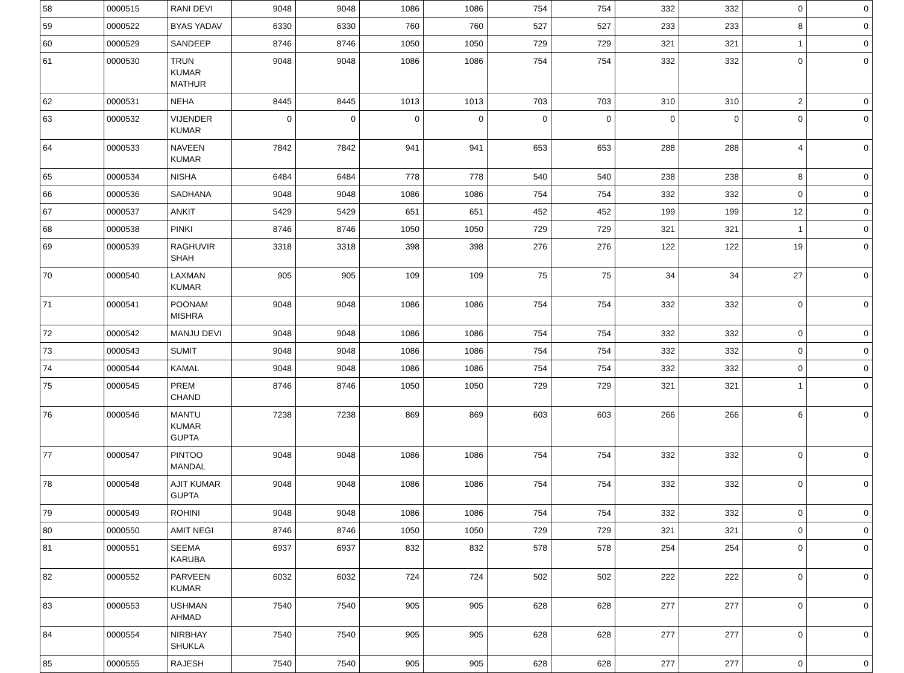| 58 | 0000515 | RANI DEVI | 9048 | 9048 | 1086 | 1086 | 754 | 754 | 332 | 332 | 0 | 0 |
| 59 | 0000522 | BYAS YADAV | 6330 | 6330 | 760 | 760 | 527 | 527 | 233 | 233 | 8 | 0 |
| 60 | 0000529 | SANDEEP | 8746 | 8746 | 1050 | 1050 | 729 | 729 | 321 | 321 | 1 | 0 |
| 61 | 0000530 | TRUN KUMAR MATHUR | 9048 | 9048 | 1086 | 1086 | 754 | 754 | 332 | 332 | 0 | 0 |
| 62 | 0000531 | NEHA | 8445 | 8445 | 1013 | 1013 | 703 | 703 | 310 | 310 | 2 | 0 |
| 63 | 0000532 | VIJENDER KUMAR | 0 | 0 | 0 | 0 | 0 | 0 | 0 | 0 | 0 | 0 |
| 64 | 0000533 | NAVEEN KUMAR | 7842 | 7842 | 941 | 941 | 653 | 653 | 288 | 288 | 4 | 0 |
| 65 | 0000534 | NISHA | 6484 | 6484 | 778 | 778 | 540 | 540 | 238 | 238 | 8 | 0 |
| 66 | 0000536 | SADHANA | 9048 | 9048 | 1086 | 1086 | 754 | 754 | 332 | 332 | 0 | 0 |
| 67 | 0000537 | ANKIT | 5429 | 5429 | 651 | 651 | 452 | 452 | 199 | 199 | 12 | 0 |
| 68 | 0000538 | PINKI | 8746 | 8746 | 1050 | 1050 | 729 | 729 | 321 | 321 | 1 | 0 |
| 69 | 0000539 | RAGHUVIR SHAH | 3318 | 3318 | 398 | 398 | 276 | 276 | 122 | 122 | 19 | 0 |
| 70 | 0000540 | LAXMAN KUMAR | 905 | 905 | 109 | 109 | 75 | 75 | 34 | 34 | 27 | 0 |
| 71 | 0000541 | POONAM MISHRA | 9048 | 9048 | 1086 | 1086 | 754 | 754 | 332 | 332 | 0 | 0 |
| 72 | 0000542 | MANJU DEVI | 9048 | 9048 | 1086 | 1086 | 754 | 754 | 332 | 332 | 0 | 0 |
| 73 | 0000543 | SUMIT | 9048 | 9048 | 1086 | 1086 | 754 | 754 | 332 | 332 | 0 | 0 |
| 74 | 0000544 | KAMAL | 9048 | 9048 | 1086 | 1086 | 754 | 754 | 332 | 332 | 0 | 0 |
| 75 | 0000545 | PREM CHAND | 8746 | 8746 | 1050 | 1050 | 729 | 729 | 321 | 321 | 1 | 0 |
| 76 | 0000546 | MANTU KUMAR GUPTA | 7238 | 7238 | 869 | 869 | 603 | 603 | 266 | 266 | 6 | 0 |
| 77 | 0000547 | PINTOO MANDAL | 9048 | 9048 | 1086 | 1086 | 754 | 754 | 332 | 332 | 0 | 0 |
| 78 | 0000548 | AJIT KUMAR GUPTA | 9048 | 9048 | 1086 | 1086 | 754 | 754 | 332 | 332 | 0 | 0 |
| 79 | 0000549 | ROHINI | 9048 | 9048 | 1086 | 1086 | 754 | 754 | 332 | 332 | 0 | 0 |
| 80 | 0000550 | AMIT NEGI | 8746 | 8746 | 1050 | 1050 | 729 | 729 | 321 | 321 | 0 | 0 |
| 81 | 0000551 | SEEMA KARUBA | 6937 | 6937 | 832 | 832 | 578 | 578 | 254 | 254 | 0 | 0 |
| 82 | 0000552 | PARVEEN KUMAR | 6032 | 6032 | 724 | 724 | 502 | 502 | 222 | 222 | 0 | 0 |
| 83 | 0000553 | USHMAN AHMAD | 7540 | 7540 | 905 | 905 | 628 | 628 | 277 | 277 | 0 | 0 |
| 84 | 0000554 | NIRBHAY SHUKLA | 7540 | 7540 | 905 | 905 | 628 | 628 | 277 | 277 | 0 | 0 |
| 85 | 0000555 | RAJESH | 7540 | 7540 | 905 | 905 | 628 | 628 | 277 | 277 | 0 | 0 |